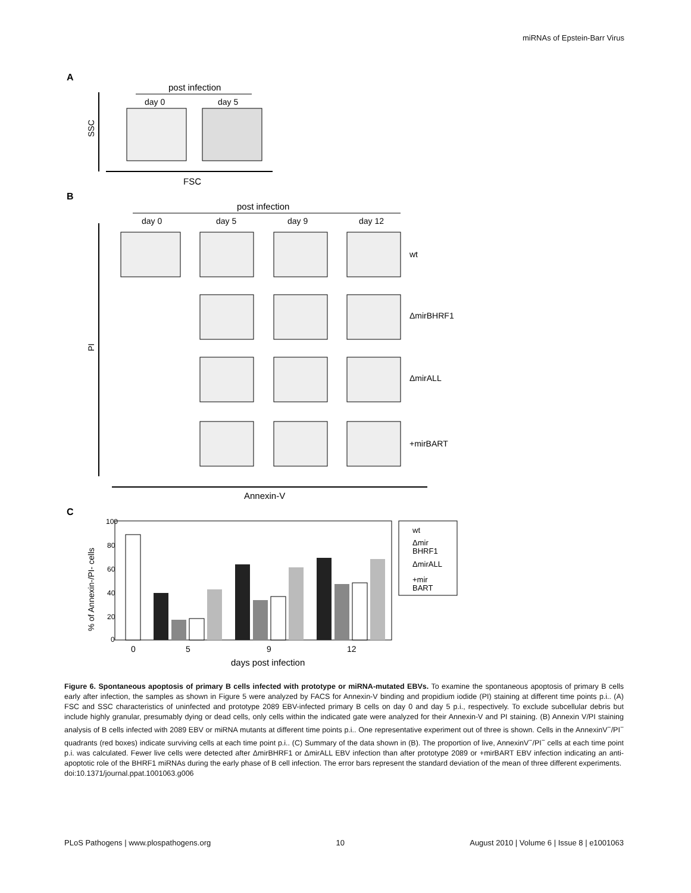miRNAs of Epstein-Barr Virus
A
post infection
day 0
day 5
SSC
FSC
B
post infection
day 0
day 5
day 9
day 12
wt
ΔmirBHRF1
ΔmirALL
+mirBART
PI
Annexin-V
C
100
80
60
40
20
0
% of Annexin-/PI- cells
0
5
9
12
days post infection
wt
Δmir
BHRF1
ΔmirALL
+mir
BART
Figure 6. Spontaneous apoptosis of primary B cells infected with prototype or miRNA-mutated EBVs. To examine the spontaneous apoptosis of primary B cells early after infection, the samples as shown in Figure 5 were analyzed by FACS for Annexin-V binding and propidium iodide (PI) staining at different time points p.i.. (A) FSC and SSC characteristics of uninfected and prototype 2089 EBV-infected primary B cells on day 0 and day 5 p.i., respectively. To exclude subcellular debris but include highly granular, presumably dying or dead cells, only cells within the indicated gate were analyzed for their Annexin-V and PI staining. (B) Annexin V/PI staining analysis of B cells infected with 2089 EBV or miRNA mutants at different time points p.i.. One representative experiment out of three is shown. Cells in the AnnexinV<sup>−</sup>/PI<sup>−</sup> quadrants (red boxes) indicate surviving cells at each time point p.i.. (C) Summary of the data shown in (B). The proportion of live, AnnexinV<sup>−</sup>/PI<sup>−</sup> cells at each time point p.i. was calculated. Fewer live cells were detected after ΔmirBHRF1 or ΔmirALL EBV infection than after prototype 2089 or +mirBART EBV infection indicating an anti-apoptotic role of the BHRF1 miRNAs during the early phase of B cell infection. The error bars represent the standard deviation of the mean of three different experiments.
doi:10.1371/journal.ppat.1001063.g006
PLoS Pathogens | www.plospathogens.org 10 August 2010 | Volume 6 | Issue 8 | e1001063